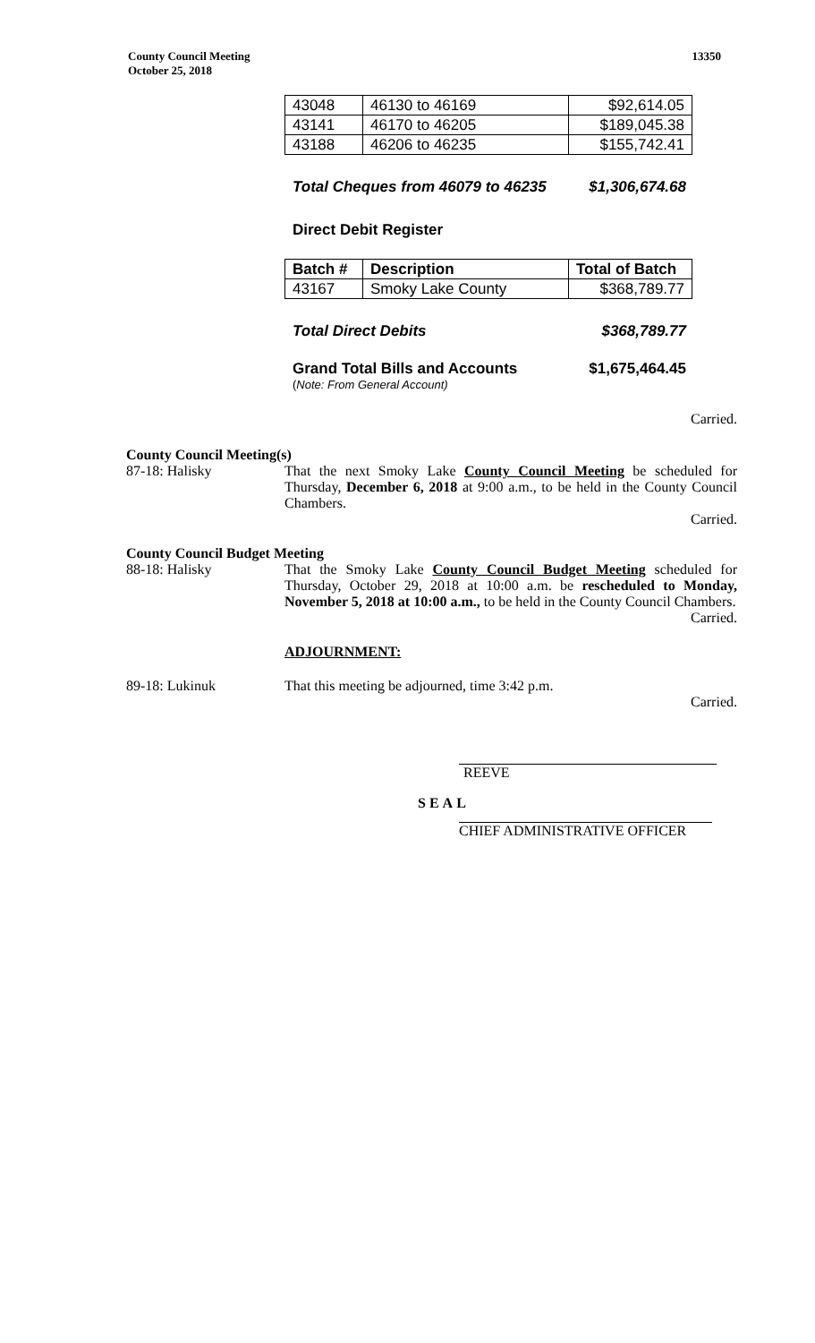County Council Meeting
October 25, 2018
13350
| 43048 | 46130 to 46169 | $92,614.05 |
| 43141 | 46170 to 46205 | $189,045.38 |
| 43188 | 46206 to 46235 | $155,742.41 |
Total Cheques from 46079 to 46235 $1,306,674.68
Direct Debit Register
| Batch # | Description | Total of Batch |
| --- | --- | --- |
| 43167 | Smoky Lake County | $368,789.77 |
Total Direct Debits $368,789.77
Grand Total Bills and Accounts $1,675,464.45
(Note: From General Account)
Carried.
County Council Meeting(s)
87-18: Halisky That the next Smoky Lake County Council Meeting be scheduled for Thursday, December 6, 2018 at 9:00 a.m., to be held in the County Council Chambers.
Carried.
County Council Budget Meeting
88-18: Halisky That the Smoky Lake County Council Budget Meeting scheduled for Thursday, October 29, 2018 at 10:00 a.m. be rescheduled to Monday, November 5, 2018 at 10:00 a.m., to be held in the County Council Chambers.
Carried.
ADJOURNMENT:
89-18: Lukinuk That this meeting be adjourned, time 3:42 p.m.
Carried.
REEVE
SEAL
CHIEF ADMINISTRATIVE OFFICER